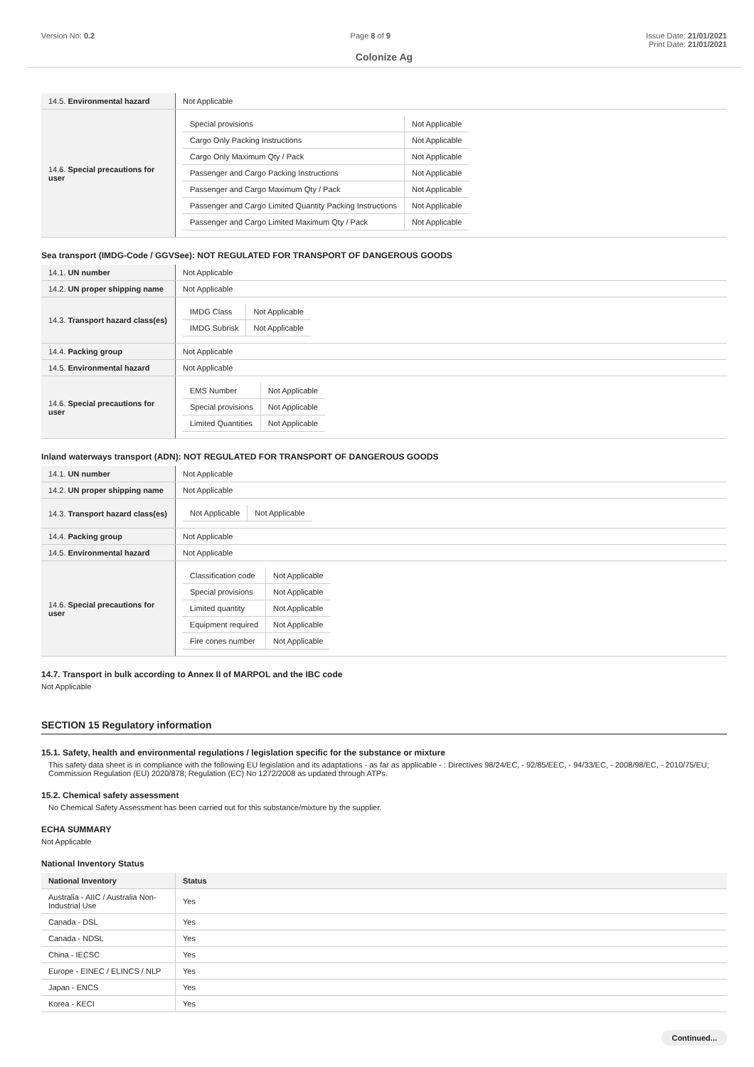Version No: 0.2 Page 8 of 9 Issue Date: 21/01/2021
Print Date: 21/01/2021
Colonize Ag
| 14.5. Environmental hazard | Not Applicable |
| 14.6. Special precautions for user | / Special provisions / Not Applicable / / Cargo Only Packing Instructions / Not Applicable / / Cargo Only Maximum Qty / Pack / Not Applicable / / Passenger and Cargo Packing Instructions / Not Applicable / / Passenger and Cargo Maximum Qty / Pack / Not Applicable / / Passenger and Cargo Limited Quantity Packing Instructions / Not Applicable / / Passenger and Cargo Limited Maximum Qty / Pack / Not Applicable / |
Sea transport (IMDG-Code / GGVSee): NOT REGULATED FOR TRANSPORT OF DANGEROUS GOODS
| 14.1. UN number | Not Applicable |
| 14.2. UN proper shipping name | Not Applicable |
| 14.3. Transport hazard class(es) | / IMDG Class / Not Applicable / / IMDG Subrisk / Not Applicable / |
| 14.4. Packing group | Not Applicable |
| 14.5. Environmental hazard | Not Applicable |
| 14.6. Special precautions for user | / EMS Number / Not Applicable / / Special provisions / Not Applicable / / Limited Quantities / Not Applicable / |
Inland waterways transport (ADN): NOT REGULATED FOR TRANSPORT OF DANGEROUS GOODS
| 14.1. UN number | Not Applicable |
| 14.2. UN proper shipping name | Not Applicable |
| 14.3. Transport hazard class(es) | / Not Applicable / Not Applicable / |
| 14.4. Packing group | Not Applicable |
| 14.5. Environmental hazard | Not Applicable |
| 14.6. Special precautions for user | / Classification code / Not Applicable / / Special provisions / Not Applicable / / Limited quantity / Not Applicable / / Equipment required / Not Applicable / / Fire cones number / Not Applicable / |
14.7. Transport in bulk according to Annex II of MARPOL and the IBC code
Not Applicable
SECTION 15 Regulatory information
15.1. Safety, health and environmental regulations / legislation specific for the substance or mixture
This safety data sheet is in compliance with the following EU legislation and its adaptations - as far as applicable - : Directives 98/24/EC, - 92/85/EEC, - 94/33/EC, - 2008/98/EC, - 2010/75/EU; Commission Regulation (EU) 2020/878; Regulation (EC) No 1272/2008 as updated through ATPs.
15.2. Chemical safety assessment
No Chemical Safety Assessment has been carried out for this substance/mixture by the supplier.
ECHA SUMMARY
Not Applicable
National Inventory Status
| National Inventory | Status |
| Australia - AIIC / Australia Non-Industrial Use | Yes |
| Canada - DSL | Yes |
| Canada - NDSL | Yes |
| China - IECSC | Yes |
| Europe - EINEC / ELINCS / NLP | Yes |
| Japan - ENCS | Yes |
| Korea - KECI | Yes |
Continued...